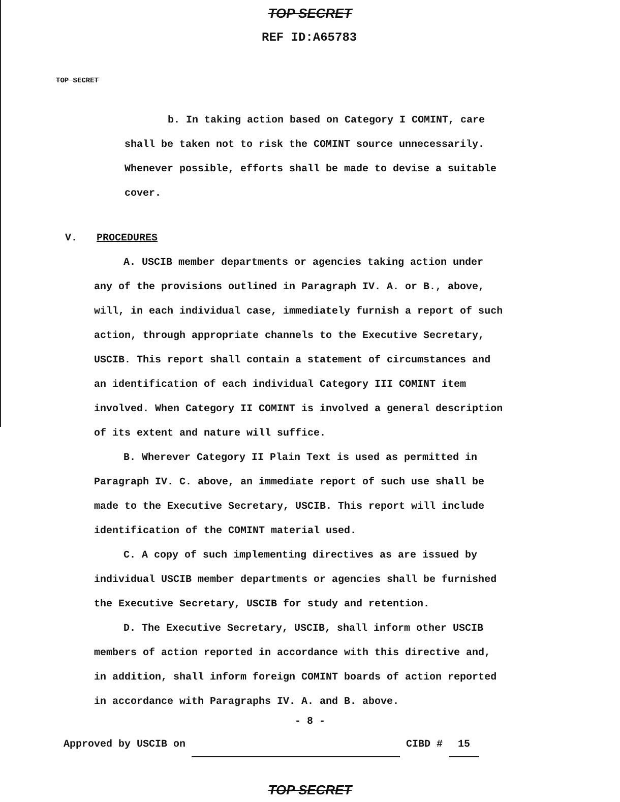TOP SECRET
REF ID:A65783
TOP SECRET
b. In taking action based on Category I COMINT, care
shall be taken not to risk the COMINT source unnecessarily.
Whenever possible, efforts shall be made to devise a suitable
cover.
V. PROCEDURES
A. USCIB member departments or agencies taking action under
any of the provisions outlined in Paragraph IV. A. or B., above,
will, in each individual case, immediately furnish a report of such
action, through appropriate channels to the Executive Secretary,
USCIB. This report shall contain a statement of circumstances and
an identification of each individual Category III COMINT item
involved. When Category II COMINT is involved a general description
of its extent and nature will suffice.
B. Wherever Category II Plain Text is used as permitted in
Paragraph IV. C. above, an immediate report of such use shall be
made to the Executive Secretary, USCIB. This report will include
identification of the COMINT material used.
C. A copy of such implementing directives as are issued by
individual USCIB member departments or agencies shall be furnished
the Executive Secretary, USCIB for study and retention.
D. The Executive Secretary, USCIB, shall inform other USCIB
members of action reported in accordance with this directive and,
in addition, shall inform foreign COMINT boards of action reported
in accordance with Paragraphs IV. A. and B. above.
- 8 -
Approved by USCIB on CIBD # 15
TOP SECRET